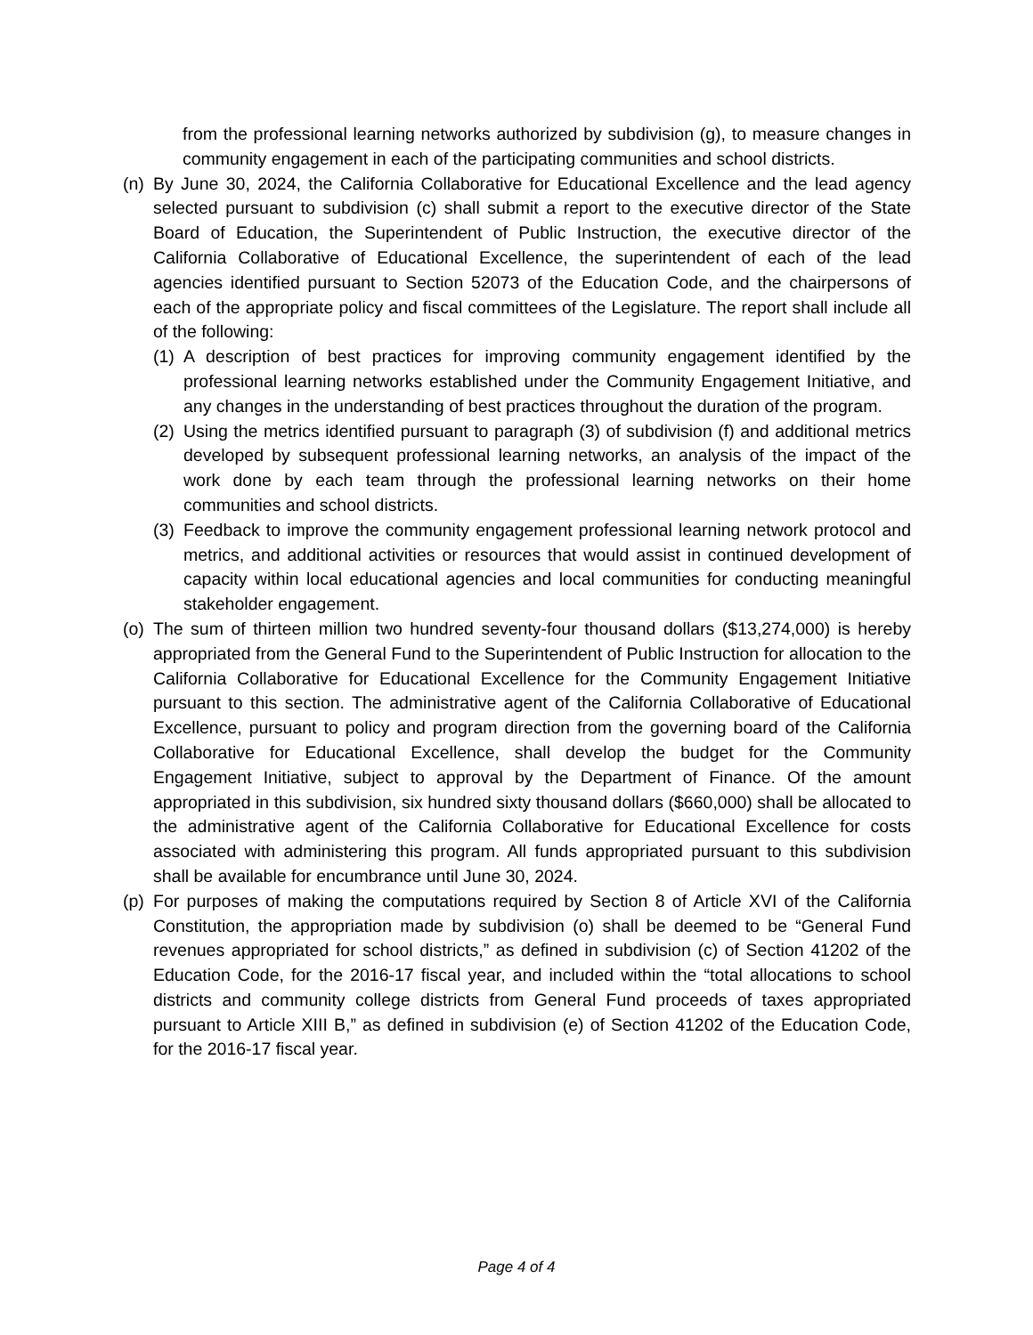from the professional learning networks authorized by subdivision (g), to measure changes in community engagement in each of the participating communities and school districts.
(n)
By June 30, 2024, the California Collaborative for Educational Excellence and the lead agency selected pursuant to subdivision (c) shall submit a report to the executive director of the State Board of Education, the Superintendent of Public Instruction, the executive director of the California Collaborative of Educational Excellence, the superintendent of each of the lead agencies identified pursuant to Section 52073 of the Education Code, and the chairpersons of each of the appropriate policy and fiscal committees of the Legislature. The report shall include all of the following:
(1)
A description of best practices for improving community engagement identified by the professional learning networks established under the Community Engagement Initiative, and any changes in the understanding of best practices throughout the duration of the program.
(2)
Using the metrics identified pursuant to paragraph (3) of subdivision (f) and additional metrics developed by subsequent professional learning networks, an analysis of the impact of the work done by each team through the professional learning networks on their home communities and school districts.
(3)
Feedback to improve the community engagement professional learning network protocol and metrics, and additional activities or resources that would assist in continued development of capacity within local educational agencies and local communities for conducting meaningful stakeholder engagement.
(o)
The sum of thirteen million two hundred seventy-four thousand dollars ($13,274,000) is hereby appropriated from the General Fund to the Superintendent of Public Instruction for allocation to the California Collaborative for Educational Excellence for the Community Engagement Initiative pursuant to this section. The administrative agent of the California Collaborative of Educational Excellence, pursuant to policy and program direction from the governing board of the California Collaborative for Educational Excellence, shall develop the budget for the Community Engagement Initiative, subject to approval by the Department of Finance. Of the amount appropriated in this subdivision, six hundred sixty thousand dollars ($660,000) shall be allocated to the administrative agent of the California Collaborative for Educational Excellence for costs associated with administering this program. All funds appropriated pursuant to this subdivision shall be available for encumbrance until June 30, 2024.
(p)
For purposes of making the computations required by Section 8 of Article XVI of the California Constitution, the appropriation made by subdivision (o) shall be deemed to be “General Fund revenues appropriated for school districts,” as defined in subdivision (c) of Section 41202 of the Education Code, for the 2016-17 fiscal year, and included within the “total allocations to school districts and community college districts from General Fund proceeds of taxes appropriated pursuant to Article XIII B,” as defined in subdivision (e) of Section 41202 of the Education Code, for the 2016-17 fiscal year.
Page 4 of 4